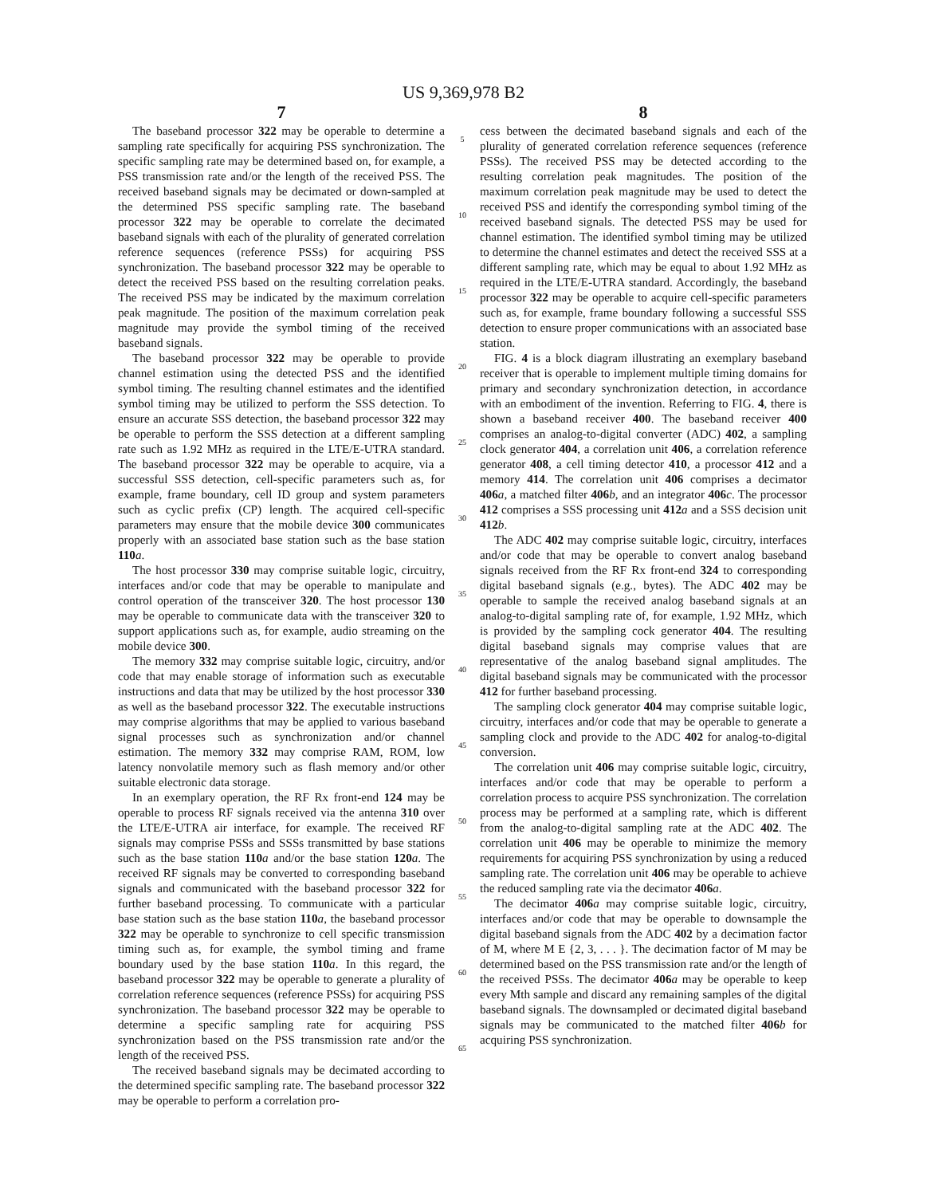US 9,369,978 B2
7
The baseband processor 322 may be operable to determine a sampling rate specifically for acquiring PSS synchronization. The specific sampling rate may be determined based on, for example, a PSS transmission rate and/or the length of the received PSS. The received baseband signals may be decimated or down-sampled at the determined PSS specific sampling rate. The baseband processor 322 may be operable to correlate the decimated baseband signals with each of the plurality of generated correlation reference sequences (reference PSSs) for acquiring PSS synchronization. The baseband processor 322 may be operable to detect the received PSS based on the resulting correlation peaks. The received PSS may be indicated by the maximum correlation peak magnitude. The position of the maximum correlation peak magnitude may provide the symbol timing of the received baseband signals.
The baseband processor 322 may be operable to provide channel estimation using the detected PSS and the identified symbol timing. The resulting channel estimates and the identified symbol timing may be utilized to perform the SSS detection. To ensure an accurate SSS detection, the baseband processor 322 may be operable to perform the SSS detection at a different sampling rate such as 1.92 MHz as required in the LTE/E-UTRA standard. The baseband processor 322 may be operable to acquire, via a successful SSS detection, cell-specific parameters such as, for example, frame boundary, cell ID group and system parameters such as cyclic prefix (CP) length. The acquired cell-specific parameters may ensure that the mobile device 300 communicates properly with an associated base station such as the base station 110 a.
The host processor 330 may comprise suitable logic, circuitry, interfaces and/or code that may be operable to manipulate and control operation of the transceiver 320. The host processor 130 may be operable to communicate data with the transceiver 320 to support applications such as, for example, audio streaming on the mobile device 300.
The memory 332 may comprise suitable logic, circuitry, and/or code that may enable storage of information such as executable instructions and data that may be utilized by the host processor 330 as well as the baseband processor 322. The executable instructions may comprise algorithms that may be applied to various baseband signal processes such as synchronization and/or channel estimation. The memory 332 may comprise RAM, ROM, low latency nonvolatile memory such as flash memory and/or other suitable electronic data storage.
In an exemplary operation, the RF Rx front-end 124 may be operable to process RF signals received via the antenna 310 over the LTE/E-UTRA air interface, for example. The received RF signals may comprise PSSs and SSSs transmitted by base stations such as the base station 110 a and/or the base station 120 a. The received RF signals may be converted to corresponding baseband signals and communicated with the baseband processor 322 for further baseband processing. To communicate with a particular base station such as the base station 110 a, the baseband processor 322 may be operable to synchronize to cell specific transmission timing such as, for example, the symbol timing and frame boundary used by the base station 110 a. In this regard, the baseband processor 322 may be operable to generate a plurality of correlation reference sequences (reference PSSs) for acquiring PSS synchronization. The baseband processor 322 may be operable to determine a specific sampling rate for acquiring PSS synchronization based on the PSS transmission rate and/or the length of the received PSS.
The received baseband signals may be decimated according to the determined specific sampling rate. The baseband processor 322 may be operable to perform a correlation pro-
5
10
15
20
25
30
35
40
45
50
55
60
65
8
cess between the decimated baseband signals and each of the plurality of generated correlation reference sequences (reference PSSs). The received PSS may be detected according to the resulting correlation peak magnitudes. The position of the maximum correlation peak magnitude may be used to detect the received PSS and identify the corresponding symbol timing of the received baseband signals. The detected PSS may be used for channel estimation. The identified symbol timing may be utilized to determine the channel estimates and detect the received SSS at a different sampling rate, which may be equal to about 1.92 MHz as required in the LTE/E-UTRA standard. Accordingly, the baseband processor 322 may be operable to acquire cell-specific parameters such as, for example, frame boundary following a successful SSS detection to ensure proper communications with an associated base station.
FIG. 4 is a block diagram illustrating an exemplary baseband receiver that is operable to implement multiple timing domains for primary and secondary synchronization detection, in accordance with an embodiment of the invention. Referring to FIG. 4, there is shown a baseband receiver 400. The baseband receiver 400 comprises an analog-to-digital converter (ADC) 402, a sampling clock generator 404, a correlation unit 406, a correlation reference generator 408, a cell timing detector 410, a processor 412 and a memory 414. The correlation unit 406 comprises a decimator 406 a, a matched filter 406 b, and an integrator 406 c. The processor 412 comprises a SSS processing unit 412 a and a SSS decision unit 412 b.
The ADC 402 may comprise suitable logic, circuitry, interfaces and/or code that may be operable to convert analog baseband signals received from the RF Rx front-end 324 to corresponding digital baseband signals (e.g., bytes). The ADC 402 may be operable to sample the received analog baseband signals at an analog-to-digital sampling rate of, for example, 1.92 MHz, which is provided by the sampling cock generator 404. The resulting digital baseband signals may comprise values that are representative of the analog baseband signal amplitudes. The digital baseband signals may be communicated with the processor 412 for further baseband processing.
The sampling clock generator 404 may comprise suitable logic, circuitry, interfaces and/or code that may be operable to generate a sampling clock and provide to the ADC 402 for analog-to-digital conversion.
The correlation unit 406 may comprise suitable logic, circuitry, interfaces and/or code that may be operable to perform a correlation process to acquire PSS synchronization. The correlation process may be performed at a sampling rate, which is different from the analog-to-digital sampling rate at the ADC 402. The correlation unit 406 may be operable to minimize the memory requirements for acquiring PSS synchronization by using a reduced sampling rate. The correlation unit 406 may be operable to achieve the reduced sampling rate via the decimator 406 a.
The decimator 406 a may comprise suitable logic, circuitry, interfaces and/or code that may be operable to downsample the digital baseband signals from the ADC 402 by a decimation factor of M, where M E {2, 3, . . . }. The decimation factor of M may be determined based on the PSS transmission rate and/or the length of the received PSSs. The decimator 406 a may be operable to keep every Mth sample and discard any remaining samples of the digital baseband signals. The downsampled or decimated digital baseband signals may be communicated to the matched filter 406 b for acquiring PSS synchronization.